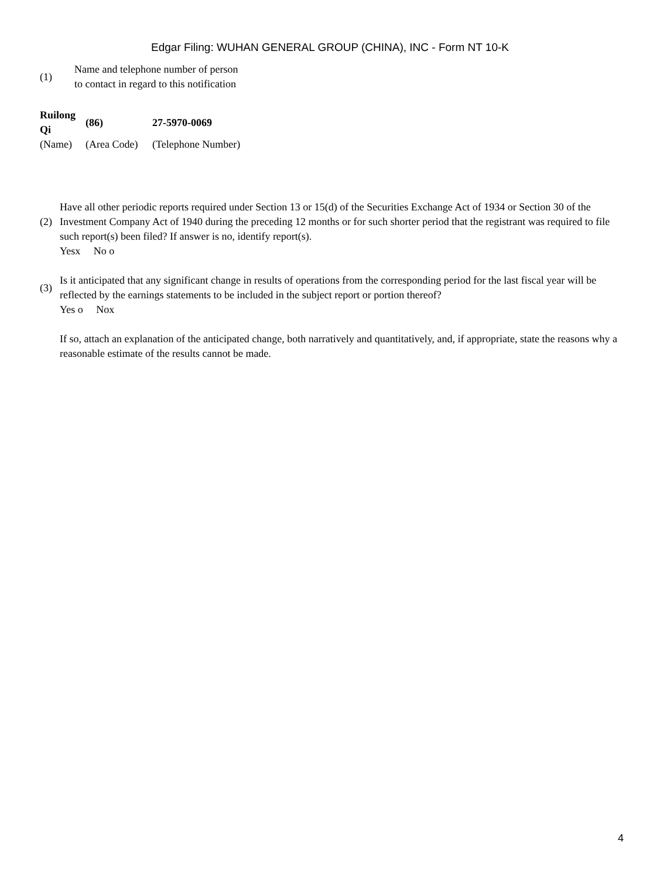Edgar Filing: WUHAN GENERAL GROUP (CHINA), INC - Form NT 10-K
| (1) | Name and telephone number of person to contact in regard to this notification |
| Ruilong Qi | (86) | 27-5970-0069 |
| (Name) | (Area Code) | (Telephone Number) |
| (2) | Have all other periodic reports required under Section 13 or 15(d) of the Securities Exchange Act of 1934 or Section 30 of the Investment Company Act of 1940 during the preceding 12 months or for such shorter period that the registrant was required to file such report(s) been filed? If answer is no, identify report(s). |
| | Yesx No o |
| (3) | Is it anticipated that any significant change in results of operations from the corresponding period for the last fiscal year will be reflected by the earnings statements to be included in the subject report or portion thereof? |
| | Yes o Nox |
| | If so, attach an explanation of the anticipated change, both narratively and quantitatively, and, if appropriate, state the reasons why a reasonable estimate of the results cannot be made. |
4